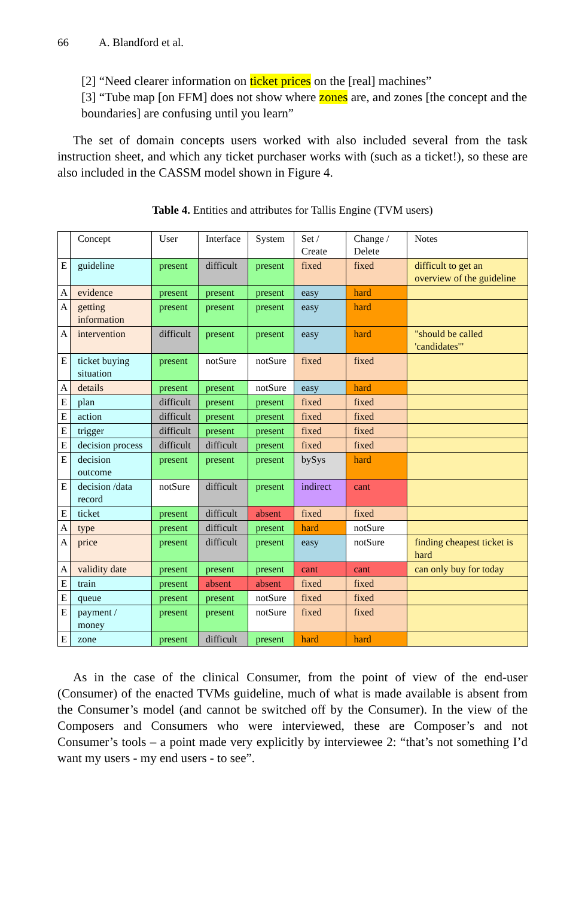66 A. Blandford et al.
[2] “Need clearer information on ticket prices on the [real] machines”
[3] “Tube map [on FFM] does not show where zones are, and zones [the concept and the boundaries] are confusing until you learn”
The set of domain concepts users worked with also included several from the task instruction sheet, and which any ticket purchaser works with (such as a ticket!), so these are also included in the CASSM model shown in Figure 4.
Table 4. Entities and attributes for Tallis Engine (TVM users)
| | Concept | User | Interface | System | Set / Create | Change / Delete | Notes |
| E | guideline | present | difficult | present | fixed | fixed | difficult to get an overview of the guideline |
| A | evidence | present | present | present | easy | hard | |
| A | getting information | present | present | present | easy | hard | |
| A | intervention | difficult | present | present | easy | hard | "should be called 'candidates'" |
| E | ticket buying situation | present | notSure | notSure | fixed | fixed | |
| A | details | present | present | notSure | easy | hard | |
| E | plan | difficult | present | present | fixed | fixed | |
| E | action | difficult | present | present | fixed | fixed | |
| E | trigger | difficult | present | present | fixed | fixed | |
| E | decision process | difficult | difficult | present | fixed | fixed | |
| E | decision outcome | present | present | present | bySys | hard | |
| E | decision /data record | notSure | difficult | present | indirect | cant | |
| E | ticket | present | difficult | absent | fixed | fixed | |
| A | type | present | difficult | present | hard | notSure | |
| A | price | present | difficult | present | easy | notSure | finding cheapest ticket is hard |
| A | validity date | present | present | present | cant | cant | can only buy for today |
| E | train | present | absent | absent | fixed | fixed | |
| E | queue | present | present | notSure | fixed | fixed | |
| E | payment / money | present | present | notSure | fixed | fixed | |
| E | zone | present | difficult | present | hard | hard | |
As in the case of the clinical Consumer, from the point of view of the end-user (Consumer) of the enacted TVMs guideline, much of what is made available is absent from the Consumer’s model (and cannot be switched off by the Consumer). In the view of the Composers and Consumers who were interviewed, these are Composer’s and not Consumer’s tools – a point made very explicitly by interviewee 2: “that’s not something I’d want my users - my end users - to see”.